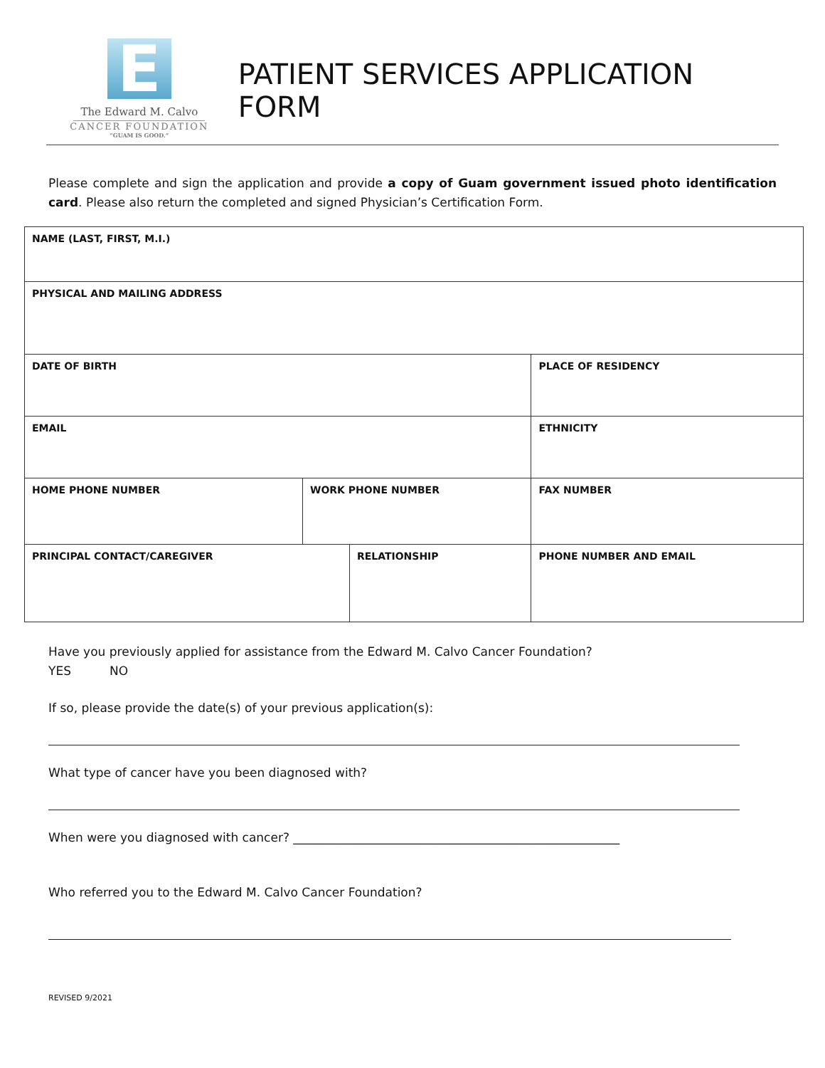E
The Edward M. Calvo
CANCER FOUNDATION
“GUAM IS GOOD.”
PATIENT SERVICES APPLICATION FORM
Please complete and sign the application and provide a copy of Guam government issued photo identification card. Please also return the completed and signed Physician’s Certification Form.
| NAME (LAST, FIRST, M.I.) | | | | | |
| PHYSICAL AND MAILING ADDRESS | | | | | |
| DATE OF BIRTH | | | PLACE OF RESIDENCY | | |
| EMAIL | | | | ETHNICITY | |
| HOME PHONE NUMBER | WORK PHONE NUMBER | | | | FAX NUMBER |
| PRINCIPAL CONTACT/CAREGIVER | | RELATIONSHIP | | | PHONE NUMBER AND EMAIL |
Have you previously applied for assistance from the Edward M. Calvo Cancer Foundation?
YES NO
If so, please provide the date(s) of your previous application(s):
What type of cancer have you been diagnosed with?
When were you diagnosed with cancer? ______________________________________________________
Who referred you to the Edward M. Calvo Cancer Foundation?
REVISED 9/2021